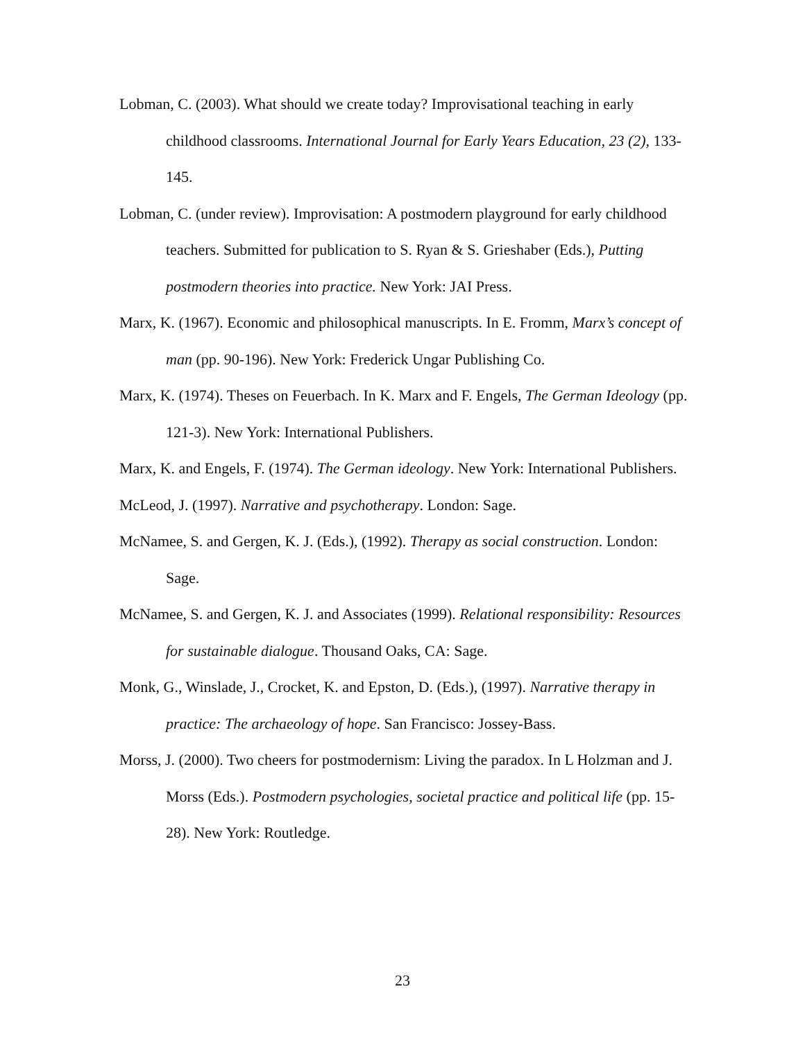Lobman, C. (2003). What should we create today? Improvisational teaching in early childhood classrooms. International Journal for Early Years Education, 23 (2), 133-145.
Lobman, C. (under review). Improvisation: A postmodern playground for early childhood teachers. Submitted for publication to S. Ryan & S. Grieshaber (Eds.), Putting postmodern theories into practice. New York: JAI Press.
Marx, K. (1967). Economic and philosophical manuscripts. In E. Fromm, Marx’s concept of man (pp. 90-196). New York: Frederick Ungar Publishing Co.
Marx, K. (1974). Theses on Feuerbach. In K. Marx and F. Engels, The German Ideology (pp. 121-3). New York: International Publishers.
Marx, K. and Engels, F. (1974). The German ideology. New York: International Publishers.
McLeod, J. (1997). Narrative and psychotherapy. London: Sage.
McNamee, S. and Gergen, K. J. (Eds.), (1992). Therapy as social construction. London: Sage.
McNamee, S. and Gergen, K. J. and Associates (1999). Relational responsibility: Resources for sustainable dialogue. Thousand Oaks, CA: Sage.
Monk, G., Winslade, J., Crocket, K. and Epston, D. (Eds.), (1997). Narrative therapy in practice: The archaeology of hope. San Francisco: Jossey-Bass.
Morss, J. (2000). Two cheers for postmodernism: Living the paradox. In L Holzman and J. Morss (Eds.). Postmodern psychologies, societal practice and political life (pp. 15-28). New York: Routledge.
23